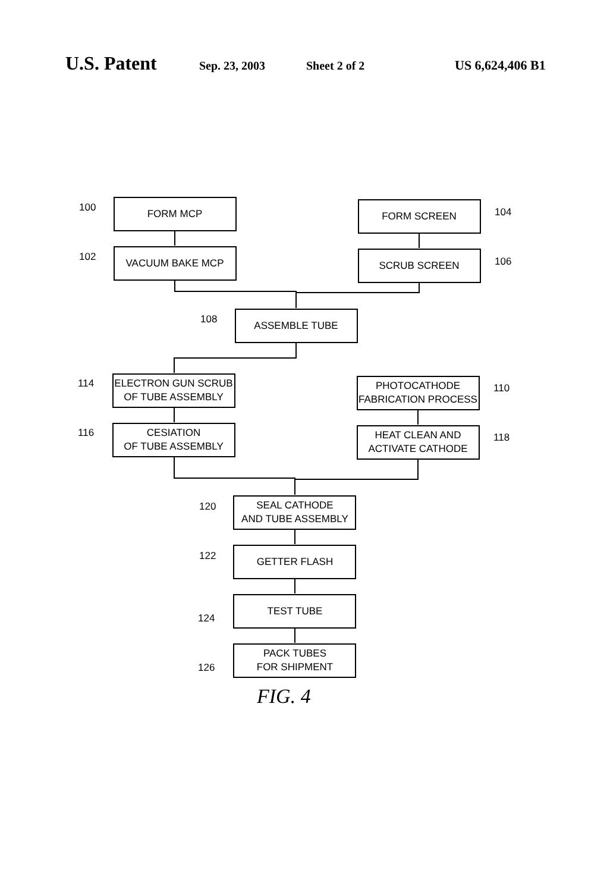U.S. Patent Sep. 23, 2003 Sheet 2 of 2 US 6,624,406 B1
FORM MCP
VACUUM BAKE MCP
FORM SCREEN
SCRUB SCREEN
ASSEMBLE TUBE
ELECTRON GUN SCRUB
OF TUBE ASSEMBLY
CESIATION
OF TUBE ASSEMBLY
PHOTOCATHODE
FABRICATION PROCESS
HEAT CLEAN AND
ACTIVATE CATHODE
SEAL CATHODE
AND TUBE ASSEMBLY
GETTER FLASH
TEST TUBE
PACK TUBES
FOR SHIPMENT
100
102
104
106
108
114
116
110
118
120
122
124
126
FIG. 4